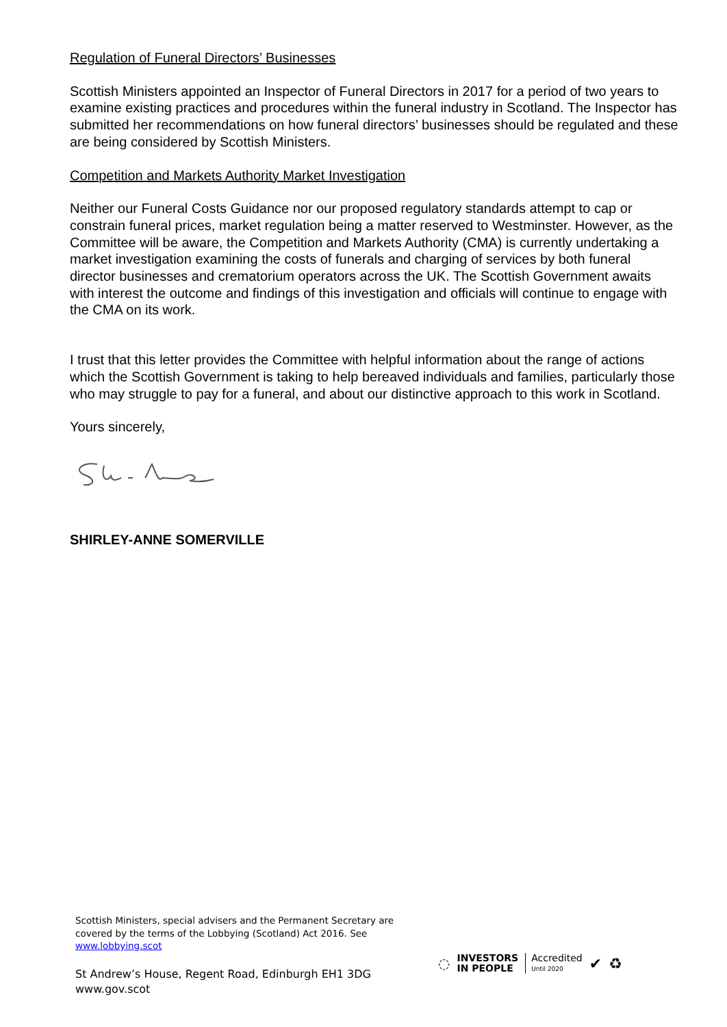Regulation of Funeral Directors’ Businesses
Scottish Ministers appointed an Inspector of Funeral Directors in 2017 for a period of two years to examine existing practices and procedures within the funeral industry in Scotland. The Inspector has submitted her recommendations on how funeral directors’ businesses should be regulated and these are being considered by Scottish Ministers.
Competition and Markets Authority Market Investigation
Neither our Funeral Costs Guidance nor our proposed regulatory standards attempt to cap or constrain funeral prices, market regulation being a matter reserved to Westminster. However, as the Committee will be aware, the Competition and Markets Authority (CMA) is currently undertaking a market investigation examining the costs of funerals and charging of services by both funeral director businesses and crematorium operators across the UK. The Scottish Government awaits with interest the outcome and findings of this investigation and officials will continue to engage with the CMA on its work.
I trust that this letter provides the Committee with helpful information about the range of actions which the Scottish Government is taking to help bereaved individuals and families, particularly those who may struggle to pay for a funeral, and about our distinctive approach to this work in Scotland.
Yours sincerely,
SHIRLEY-ANNE SOMERVILLE
Scottish Ministers, special advisers and the Permanent Secretary are
covered by the terms of the Lobbying (Scotland) Act 2016. See
www.lobbying.scot
St Andrew’s House, Regent Road, Edinburgh EH1 3DG
www.gov.scot
◌ INVESTORS
IN PEOPLE Accredited
Until 2020 ✔ ♻